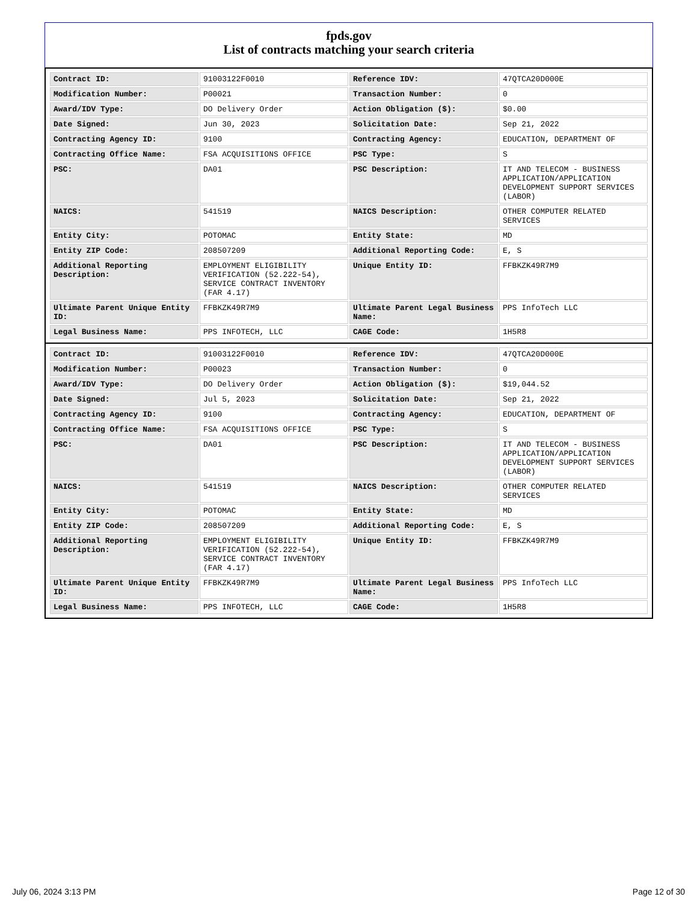fpds.gov
List of contracts matching your search criteria
| Contract ID: | 91003122F0010 | Reference IDV: | 47QTCA20D000E |
| Modification Number: | P00021 | Transaction Number: | 0 |
| Award/IDV Type: | DO Delivery Order | Action Obligation ($): | $0.00 |
| Date Signed: | Jun 30, 2023 | Solicitation Date: | Sep 21, 2022 |
| Contracting Agency ID: | 9100 | Contracting Agency: | EDUCATION, DEPARTMENT OF |
| Contracting Office Name: | FSA ACQUISITIONS OFFICE | PSC Type: | S |
| PSC: | DA01 | PSC Description: | IT AND TELECOM - BUSINESS APPLICATION/APPLICATION DEVELOPMENT SUPPORT SERVICES (LABOR) |
| NAICS: | 541519 | NAICS Description: | OTHER COMPUTER RELATED SERVICES |
| Entity City: | POTOMAC | Entity State: | MD |
| Entity ZIP Code: | 208507209 | Additional Reporting Code: | E, S |
| Additional Reporting Description: | EMPLOYMENT ELIGIBILITY VERIFICATION (52.222-54), SERVICE CONTRACT INVENTORY (FAR 4.17) | Unique Entity ID: | FFBKZK49R7M9 |
| Ultimate Parent Unique Entity ID: | FFBKZK49R7M9 | Ultimate Parent Legal Business Name: | PPS InfoTech LLC |
| Legal Business Name: | PPS INFOTECH, LLC | CAGE Code: | 1H5R8 |
| Contract ID: | 91003122F0010 | Reference IDV: | 47QTCA20D000E |
| Modification Number: | P00023 | Transaction Number: | 0 |
| Award/IDV Type: | DO Delivery Order | Action Obligation ($): | $19,044.52 |
| Date Signed: | Jul 5, 2023 | Solicitation Date: | Sep 21, 2022 |
| Contracting Agency ID: | 9100 | Contracting Agency: | EDUCATION, DEPARTMENT OF |
| Contracting Office Name: | FSA ACQUISITIONS OFFICE | PSC Type: | S |
| PSC: | DA01 | PSC Description: | IT AND TELECOM - BUSINESS APPLICATION/APPLICATION DEVELOPMENT SUPPORT SERVICES (LABOR) |
| NAICS: | 541519 | NAICS Description: | OTHER COMPUTER RELATED SERVICES |
| Entity City: | POTOMAC | Entity State: | MD |
| Entity ZIP Code: | 208507209 | Additional Reporting Code: | E, S |
| Additional Reporting Description: | EMPLOYMENT ELIGIBILITY VERIFICATION (52.222-54), SERVICE CONTRACT INVENTORY (FAR 4.17) | Unique Entity ID: | FFBKZK49R7M9 |
| Ultimate Parent Unique Entity ID: | FFBKZK49R7M9 | Ultimate Parent Legal Business Name: | PPS InfoTech LLC |
| Legal Business Name: | PPS INFOTECH, LLC | CAGE Code: | 1H5R8 |
July 06, 2024 3:13 PM Page 12 of 30